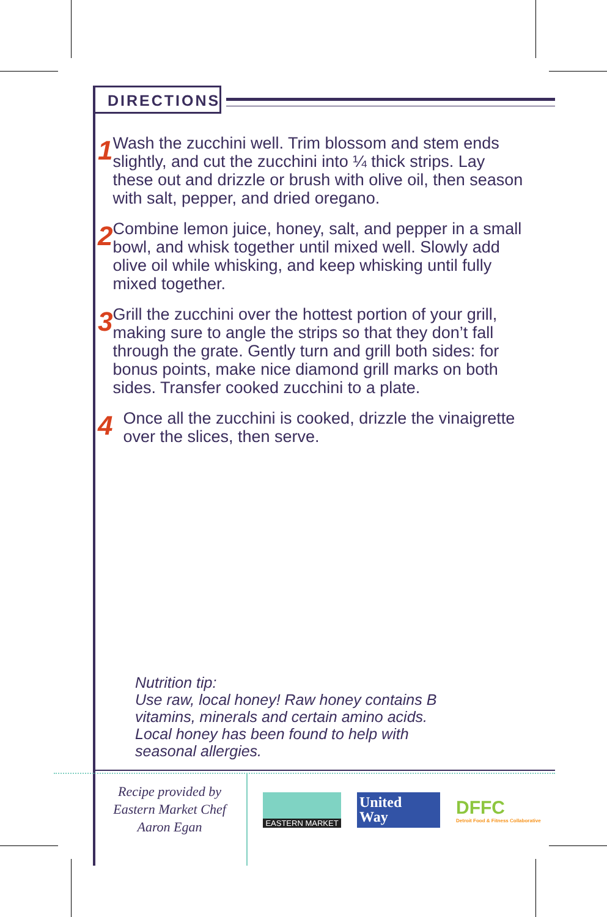DIRECTIONS
1
Wash the zucchini well. Trim blossom and stem ends slightly, and cut the zucchini into ¼ thick strips. Lay these out and drizzle or brush with olive oil, then season with salt, pepper, and dried oregano.
2
Combine lemon juice, honey, salt, and pepper in a small bowl, and whisk together until mixed well. Slowly add olive oil while whisking, and keep whisking until fully mixed together.
3
Grill the zucchini over the hottest portion of your grill, making sure to angle the strips so that they don’t fall through the grate. Gently turn and grill both sides: for bonus points, make nice diamond grill marks on both sides. Transfer cooked zucchini to a plate.
4
Once all the zucchini is cooked, drizzle the vinaigrette over the slices, then serve.
Nutrition tip:
Use raw, local honey! Raw honey contains B
vitamins, minerals and certain amino acids.
Local honey has been found to help with
seasonal allergies.
Recipe provided by
Eastern Market Chef
Aaron Egan
EASTERN MARKET
United
Way
DFFC
Detroit Food & Fitness Collaborative